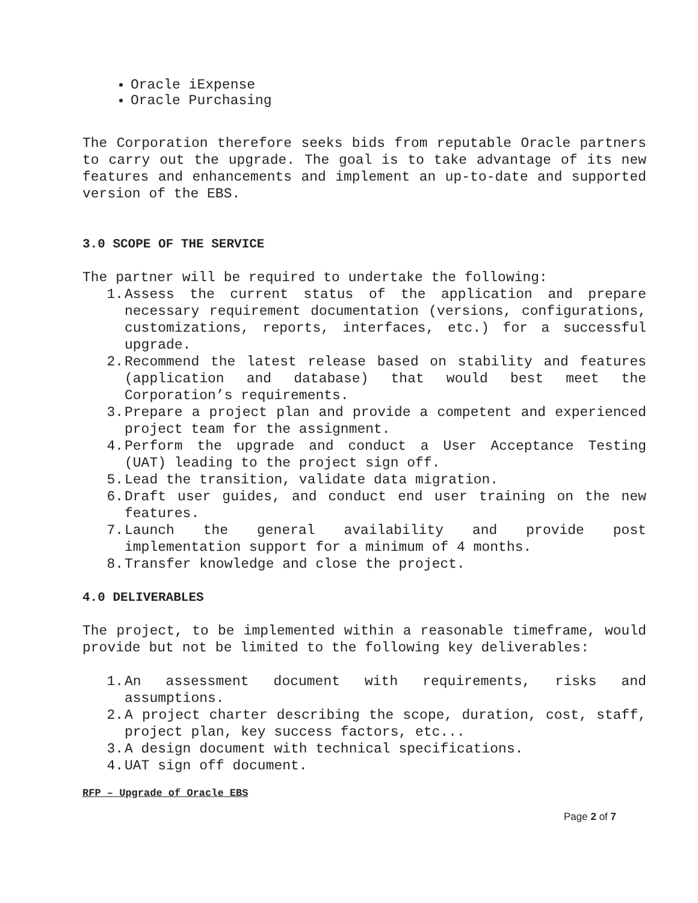Oracle iExpense
Oracle Purchasing
The Corporation therefore seeks bids from reputable Oracle partners to carry out the upgrade. The goal is to take advantage of its new features and enhancements and implement an up-to-date and supported version of the EBS.
3.0 SCOPE OF THE SERVICE
The partner will be required to undertake the following:
1. Assess the current status of the application and prepare necessary requirement documentation (versions, configurations, customizations, reports, interfaces, etc.) for a successful upgrade.
2. Recommend the latest release based on stability and features (application and database) that would best meet the Corporation’s requirements.
3. Prepare a project plan and provide a competent and experienced project team for the assignment.
4. Perform the upgrade and conduct a User Acceptance Testing (UAT) leading to the project sign off.
5. Lead the transition, validate data migration.
6. Draft user guides, and conduct end user training on the new features.
7. Launch the general availability and provide post implementation support for a minimum of 4 months.
8. Transfer knowledge and close the project.
4.0 DELIVERABLES
The project, to be implemented within a reasonable timeframe, would provide but not be limited to the following key deliverables:
1. An assessment document with requirements, risks and assumptions.
2. A project charter describing the scope, duration, cost, staff, project plan, key success factors, etc...
3. A design document with technical specifications.
4. UAT sign off document.
RFP – Upgrade of Oracle EBS
Page 2 of 7